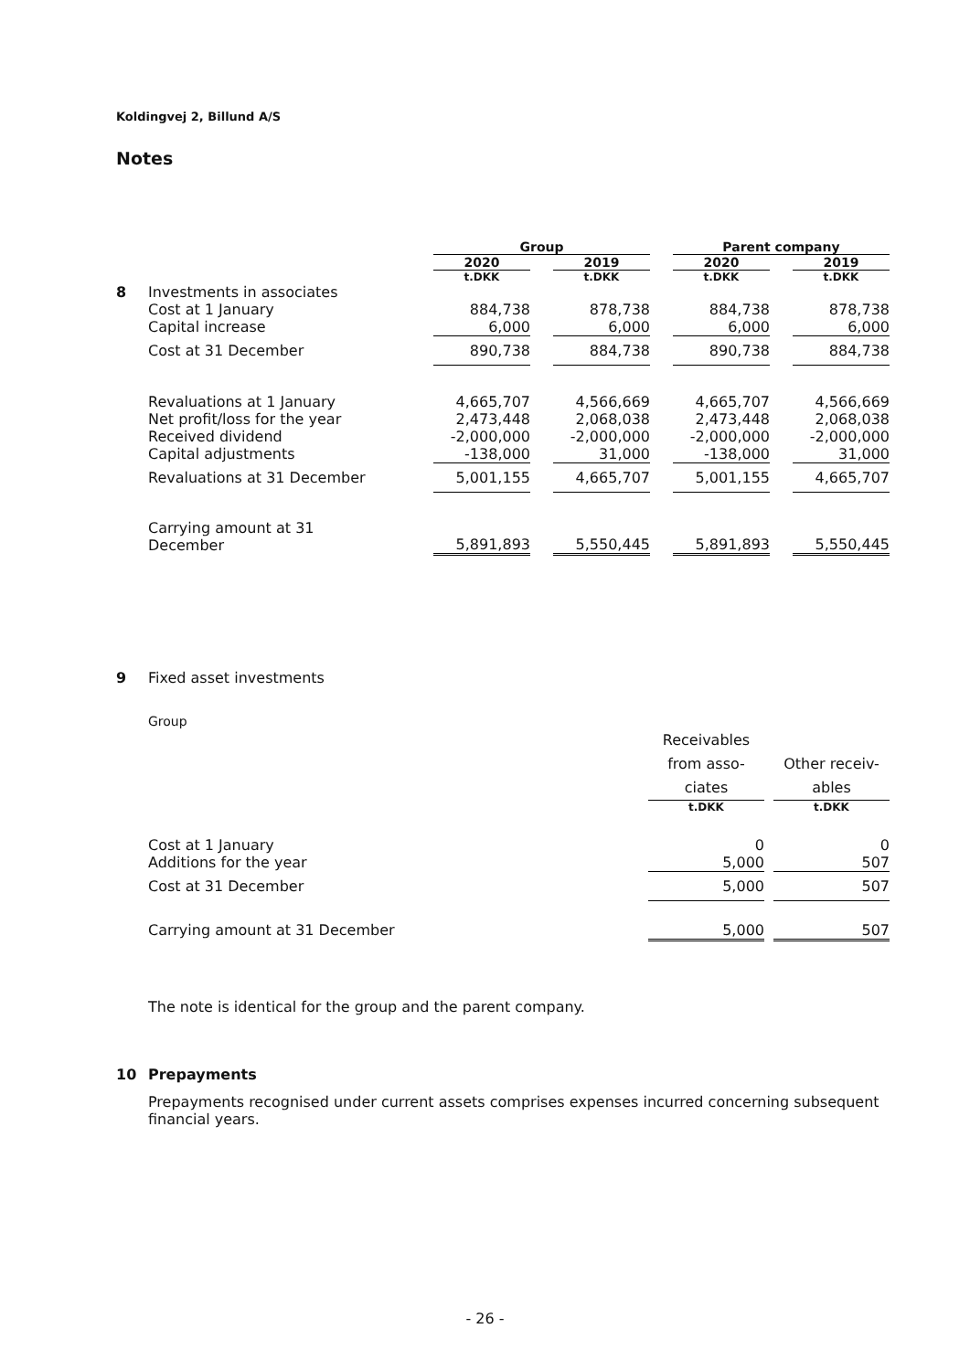Koldingvej 2, Billund A/S
Notes
| | | Group | | | | Parent company | | |
| | | 2020 | | 2019 | | 2020 | | 2019 |
| | | t.DKK | | t.DKK | | t.DKK | | t.DKK |
| 8 | Investments in associates | | | | | | | |
| | Cost at 1 January | 884,738 | | 878,738 | | 884,738 | | 878,738 |
| | Capital increase | 6,000 | | 6,000 | | 6,000 | | 6,000 |
| | Cost at 31 December | 890,738 | | 884,738 | | 890,738 | | 884,738 |
| | Revaluations at 1 January | 4,665,707 | | 4,566,669 | | 4,665,707 | | 4,566,669 |
| | Net profit/loss for the year | 2,473,448 | | 2,068,038 | | 2,473,448 | | 2,068,038 |
| | Received dividend | -2,000,000 | | -2,000,000 | | -2,000,000 | | -2,000,000 |
| | Capital adjustments | -138,000 | | 31,000 | | -138,000 | | 31,000 |
| | Revaluations at 31 December | 5,001,155 | | 4,665,707 | | 5,001,155 | | 4,665,707 |
| | Carrying amount at 31 December | 5,891,893 | | 5,550,445 | | 5,891,893 | | 5,550,445 |
| 9 | Fixed asset investments | | | |
| | Group | | | |
| | | Receivables from asso-ciates | | Other receiv-ables |
| | | t.DKK | | t.DKK |
| | Cost at 1 January | 0 | | 0 |
| | Additions for the year | 5,000 | | 507 |
| | Cost at 31 December | 5,000 | | 507 |
| | Carrying amount at 31 December | 5,000 | | 507 |
The note is identical for the group and the parent company.
10 Prepayments
Prepayments recognised under current assets comprises expenses incurred concerning subsequent financial years.
- 26 -